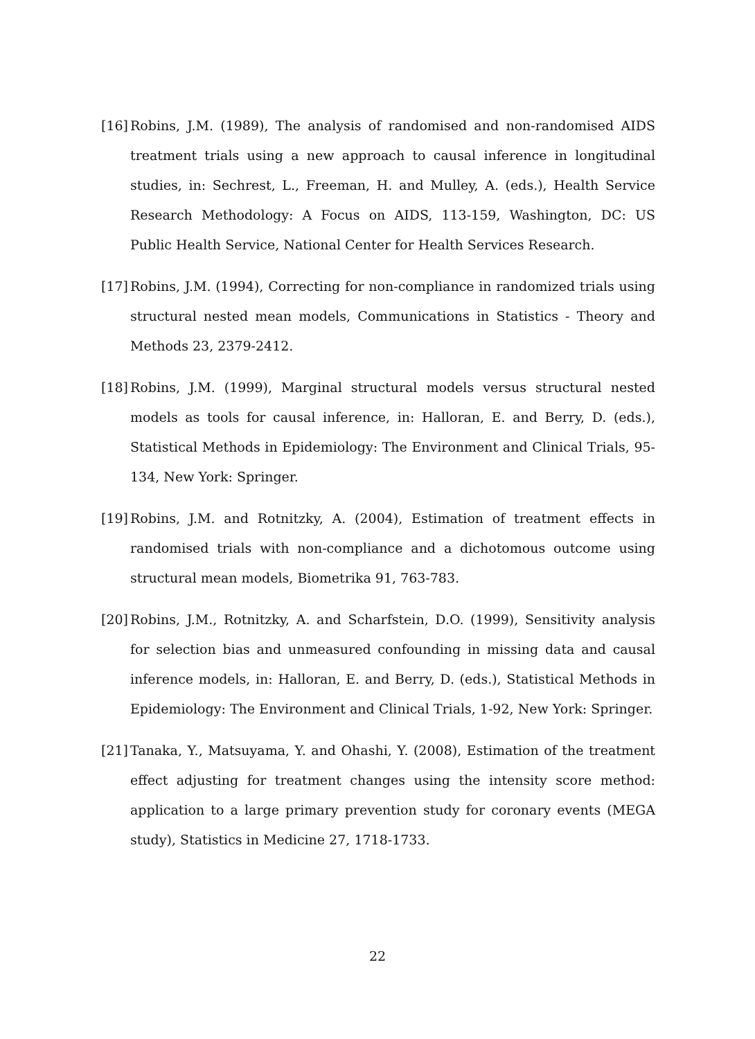[16] Robins, J.M. (1989), The analysis of randomised and non-randomised AIDS treatment trials using a new approach to causal inference in longitudinal studies, in: Sechrest, L., Freeman, H. and Mulley, A. (eds.), Health Service Research Methodology: A Focus on AIDS, 113-159, Washington, DC: US Public Health Service, National Center for Health Services Research.
[17] Robins, J.M. (1994), Correcting for non-compliance in randomized trials using structural nested mean models, Communications in Statistics - Theory and Methods 23, 2379-2412.
[18] Robins, J.M. (1999), Marginal structural models versus structural nested models as tools for causal inference, in: Halloran, E. and Berry, D. (eds.), Statistical Methods in Epidemiology: The Environment and Clinical Trials, 95-134, New York: Springer.
[19] Robins, J.M. and Rotnitzky, A. (2004), Estimation of treatment effects in randomised trials with non-compliance and a dichotomous outcome using structural mean models, Biometrika 91, 763-783.
[20] Robins, J.M., Rotnitzky, A. and Scharfstein, D.O. (1999), Sensitivity analysis for selection bias and unmeasured confounding in missing data and causal inference models, in: Halloran, E. and Berry, D. (eds.), Statistical Methods in Epidemiology: The Environment and Clinical Trials, 1-92, New York: Springer.
[21] Tanaka, Y., Matsuyama, Y. and Ohashi, Y. (2008), Estimation of the treatment effect adjusting for treatment changes using the intensity score method: application to a large primary prevention study for coronary events (MEGA study), Statistics in Medicine 27, 1718-1733.
22